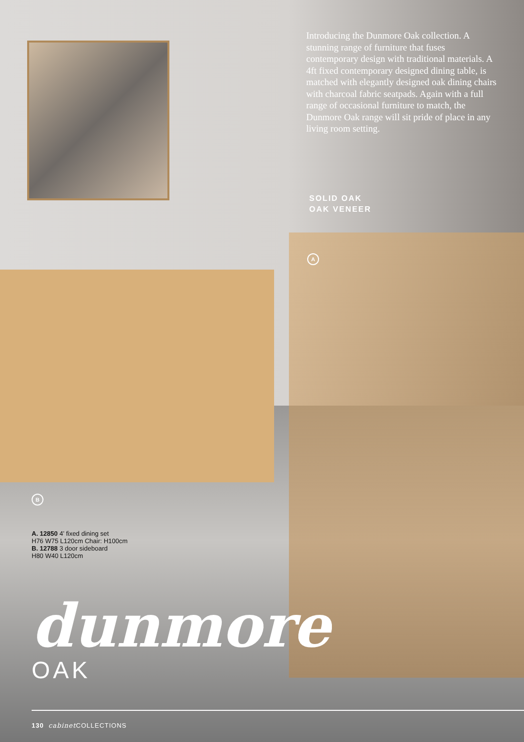Introducing the Dunmore Oak collection. A stunning range of furniture that fuses contemporary design with traditional materials. A 4ft fixed contemporary designed dining table, is matched with elegantly designed oak dining chairs with charcoal fabric seatpads. Again with a full range of occasional furniture to match, the Dunmore Oak range will sit pride of place in any living room setting.
SOLID OAK
OAK VENEER
A
B
A. 12850 4’ fixed dining set
H76 W75 L120cm Chair: H100cm
B. 12788 3 door sideboard
H80 W40 L120cm
dunmore
OAK
130 cabinet COLLECTIONS